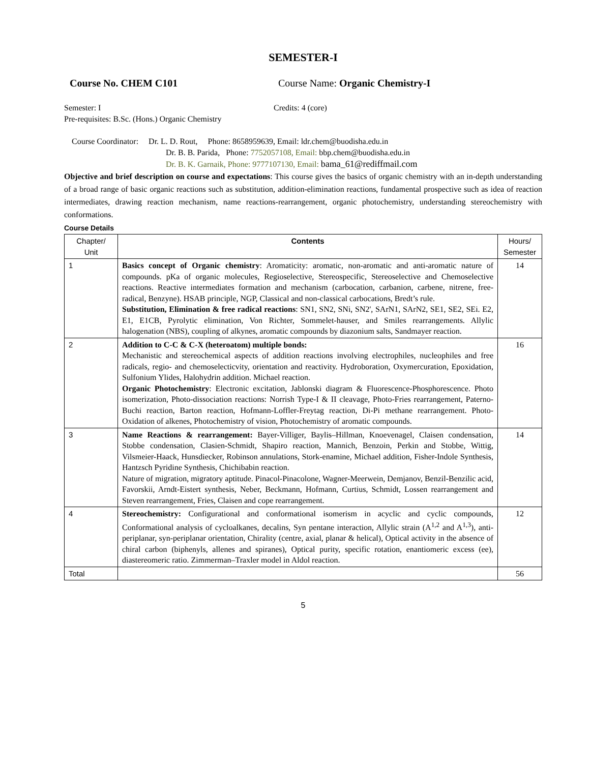SEMESTER-I
Course No. CHEM C101 Course Name: Organic Chemistry-I
Semester: I Credits: 4 (core)
Pre-requisites: B.Sc. (Hons.) Organic Chemistry
Course Coordinator: Dr. L. D. Rout, Phone: 8658959639, Email: ldr.chem@buodisha.edu.in
Dr. B. B. Parida, Phone: 7752057108, Email: bbp.chem@buodisha.edu.in
Dr. B. K. Garnaik, Phone: 9777107130, Email: bama_61@rediffmail.com
Objective and brief description on course and expectations: This course gives the basics of organic chemistry with an in-depth understanding of a broad range of basic organic reactions such as substitution, addition-elimination reactions, fundamental prospective such as idea of reaction intermediates, drawing reaction mechanism, name reactions-rearrangement, organic photochemistry, understanding stereochemistry with conformations.
Course Details
| Chapter/ Unit | Contents | Hours/ Semester |
| --- | --- | --- |
| 1 | Basics concept of Organic chemistry : Aromaticity: aromatic, non-aromatic and anti-aromatic nature of compounds. pKa of organic molecules, Regioselective, Stereospecific, Stereoselective and Chemoselective reactions. Reactive intermediates formation and mechanism (carbocation, carbanion, carbene, nitrene, free-radical, Benzyne). HSAB principle, NGP, Classical and non-classical carbocations, Bredt’s rule. Substitution, Elimination & free radical reactions : SN1, SN2, SNi, SN2', SArN1, SArN2, SE1, SE2, SEi. E2, E1, E1CB, Pyrolytic elimination, Von Richter, Sommelet-hauser, and Smiles rearrangements. Allylic halogenation (NBS), coupling of alkynes, aromatic compounds by diazonium salts, Sandmayer reaction. | 14 |
| 2 | Addition to C-C & C-X (heteroatom) multiple bonds: Mechanistic and stereochemical aspects of addition reactions involving electrophiles, nucleophiles and free radicals, regio- and chemoselecticvity, orientation and reactivity. Hydroboration, Oxymercuration, Epoxidation, Sulfonium Ylides, Halohydrin addition. Michael reaction. Organic Photochemistry : Electronic excitation, Jablonski diagram & Fluorescence-Phosphorescence. Photo isomerization, Photo-dissociation reactions: Norrish Type-I & II cleavage, Photo-Fries rearrangement, Paterno-Buchi reaction, Barton reaction, Hofmann-Loffler-Freytag reaction, Di-Pi methane rearrangement. Photo-Oxidation of alkenes, Photochemistry of vision, Photochemistry of aromatic compounds. | 16 |
| 3 | Name Reactions & rearrangement: Bayer-Villiger, Baylis–Hillman, Knoevenagel, Claisen condensation, Stobbe condensation, Clasien-Schmidt, Shapiro reaction, Mannich, Benzoin, Perkin and Stobbe, Wittig, Vilsmeier-Haack, Hunsdiecker, Robinson annulations, Stork-enamine, Michael addition, Fisher-Indole Synthesis, Hantzsch Pyridine Synthesis, Chichibabin reaction. Nature of migration, migratory aptitude. Pinacol-Pinacolone, Wagner-Meerwein, Demjanov, Benzil-Benzilic acid, Favorskii, Arndt-Eistert synthesis, Neber, Beckmann, Hofmann, Curtius, Schmidt, Lossen rearrangement and Steven rearrangement, Fries, Claisen and cope rearrangement. | 14 |
| 4 | Stereochemistry: Configurational and conformational isomerism in acyclic and cyclic compounds, Conformational analysis of cycloalkanes, decalins, Syn pentane interaction, Allylic strain (A<sup>1,2</sup> and A<sup>1,3</sup>), anti-periplanar, syn-periplanar orientation, Chirality (centre, axial, planar & helical), Optical activity in the absence of chiral carbon (biphenyls, allenes and spiranes), Optical purity, specific rotation, enantiomeric excess (ee), diastereomeric ratio. Zimmerman–Traxler model in Aldol reaction. | 12 |
| Total | | 56 |
5